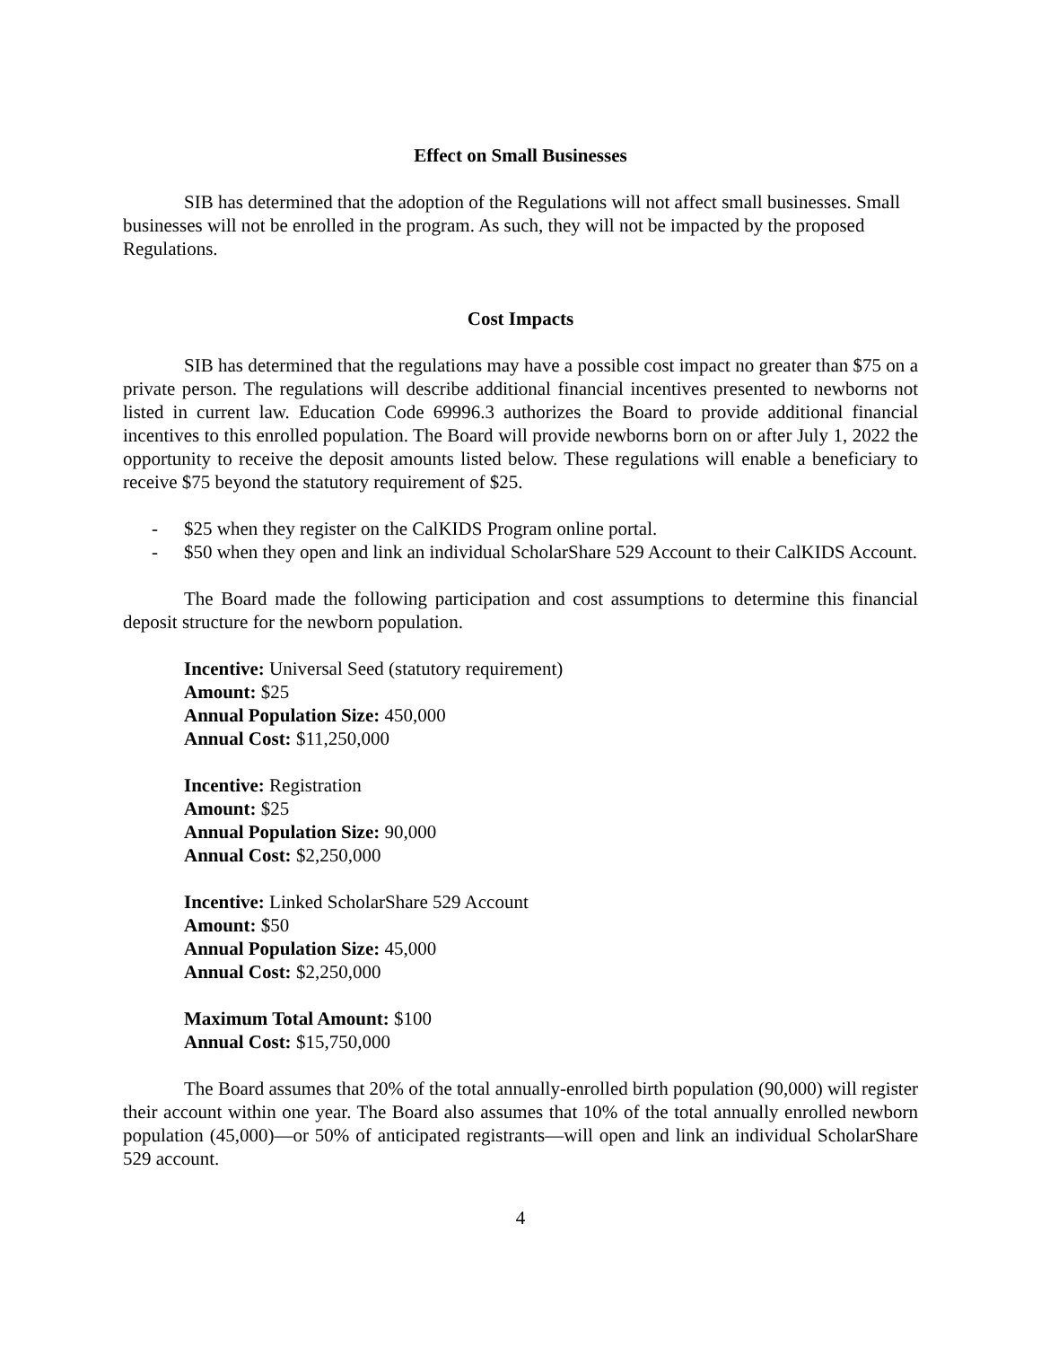Effect on Small Businesses
SIB has determined that the adoption of the Regulations will not affect small businesses. Small businesses will not be enrolled in the program. As such, they will not be impacted by the proposed Regulations.
Cost Impacts
SIB has determined that the regulations may have a possible cost impact no greater than $75 on a private person. The regulations will describe additional financial incentives presented to newborns not listed in current law. Education Code 69996.3 authorizes the Board to provide additional financial incentives to this enrolled population. The Board will provide newborns born on or after July 1, 2022 the opportunity to receive the deposit amounts listed below. These regulations will enable a beneficiary to receive $75 beyond the statutory requirement of $25.
- $25 when they register on the CalKIDS Program online portal.
- $50 when they open and link an individual ScholarShare 529 Account to their CalKIDS Account.
The Board made the following participation and cost assumptions to determine this financial deposit structure for the newborn population.
Incentive: Universal Seed (statutory requirement)
Amount: $25
Annual Population Size: 450,000
Annual Cost: $11,250,000
Incentive: Registration
Amount: $25
Annual Population Size: 90,000
Annual Cost: $2,250,000
Incentive: Linked ScholarShare 529 Account
Amount: $50
Annual Population Size: 45,000
Annual Cost: $2,250,000
Maximum Total Amount: $100
Annual Cost: $15,750,000
The Board assumes that 20% of the total annually-enrolled birth population (90,000) will register their account within one year. The Board also assumes that 10% of the total annually enrolled newborn population (45,000)—or 50% of anticipated registrants—will open and link an individual ScholarShare 529 account.
4